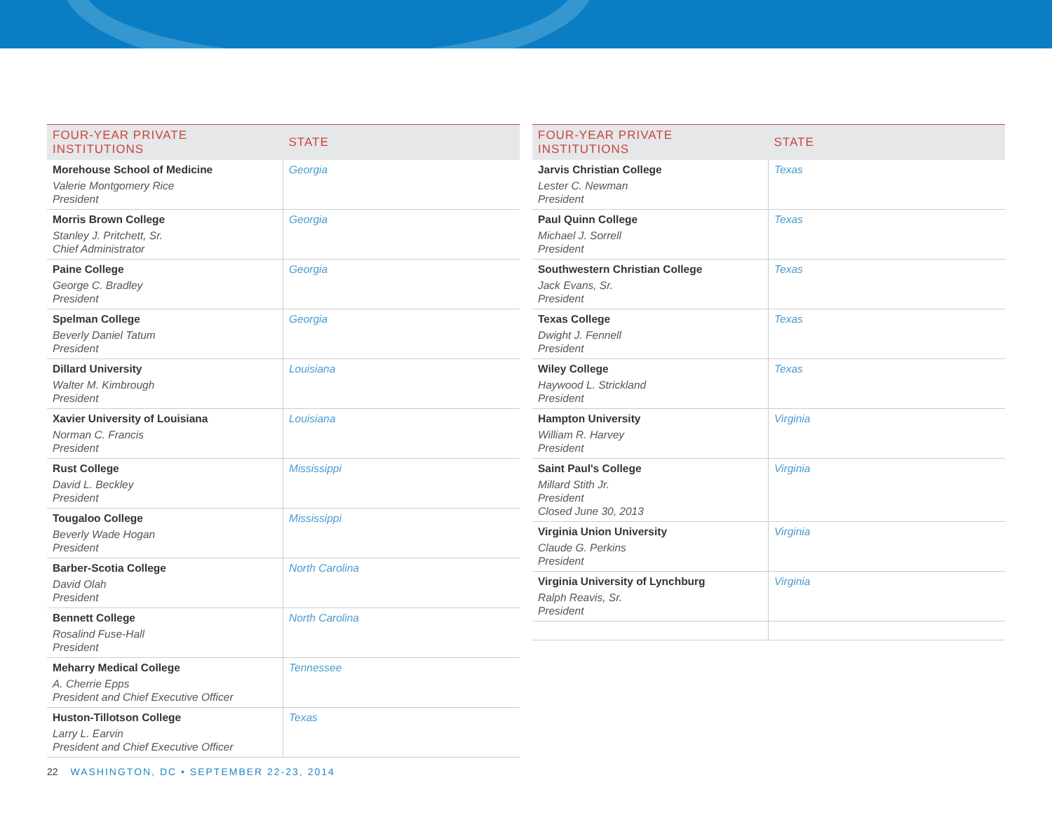| FOUR-YEAR PRIVATE INSTITUTIONS | STATE |
| --- | --- |
| Morehouse School of Medicine Valerie Montgomery Rice President | Georgia |
| Morris Brown College Stanley J. Pritchett, Sr. Chief Administrator | Georgia |
| Paine College George C. Bradley President | Georgia |
| Spelman College Beverly Daniel Tatum President | Georgia |
| Dillard University Walter M. Kimbrough President | Louisiana |
| Xavier University of Louisiana Norman C. Francis President | Louisiana |
| Rust College David L. Beckley President | Mississippi |
| Tougaloo College Beverly Wade Hogan President | Mississippi |
| Barber-Scotia College David Olah President | North Carolina |
| Bennett College Rosalind Fuse-Hall President | North Carolina |
| Meharry Medical College A. Cherrie Epps President and Chief Executive Officer | Tennessee |
| Huston-Tillotson College Larry L. Earvin President and Chief Executive Officer | Texas |
| FOUR-YEAR PRIVATE INSTITUTIONS | STATE |
| --- | --- |
| Jarvis Christian College Lester C. Newman President | Texas |
| Paul Quinn College Michael J. Sorrell President | Texas |
| Southwestern Christian College Jack Evans, Sr. President | Texas |
| Texas College Dwight J. Fennell President | Texas |
| Wiley College Haywood L. Strickland President | Texas |
| Hampton University William R. Harvey President | Virginia |
| Saint Paul's College Millard Stith Jr. President Closed June 30, 2013 | Virginia |
| Virginia Union University Claude G. Perkins President | Virginia |
| Virginia University of Lynchburg Ralph Reavis, Sr. President | Virginia |
22 WASHINGTON, DC • SEPTEMBER 22-23, 2014